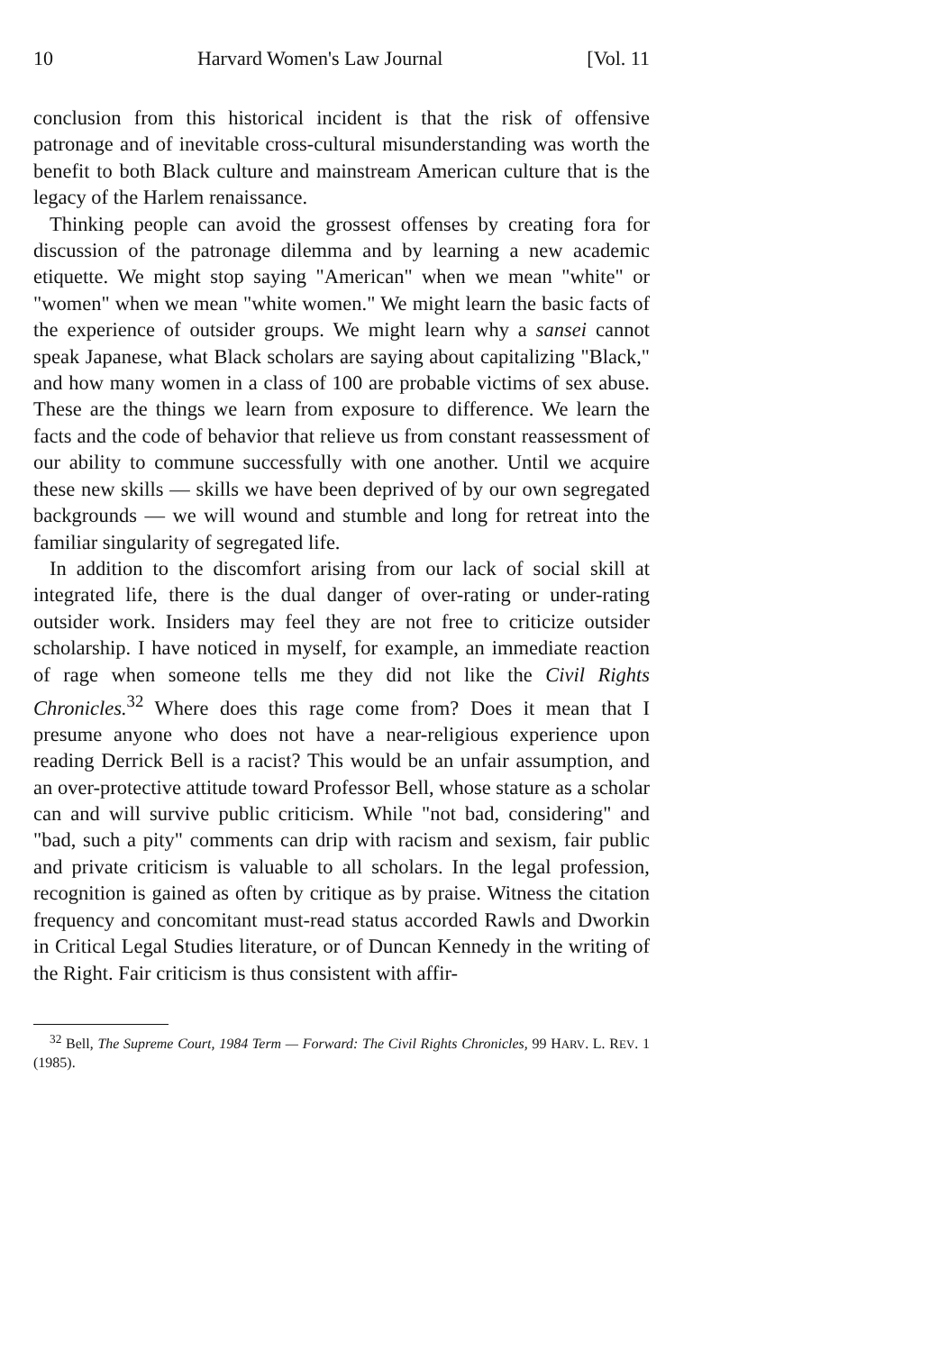10 Harvard Women's Law Journal [Vol. 11
conclusion from this historical incident is that the risk of offensive patronage and of inevitable cross-cultural misunderstanding was worth the benefit to both Black culture and mainstream American culture that is the legacy of the Harlem renaissance.
Thinking people can avoid the grossest offenses by creating fora for discussion of the patronage dilemma and by learning a new academic etiquette. We might stop saying "American" when we mean "white" or "women" when we mean "white women." We might learn the basic facts of the experience of outsider groups. We might learn why a sansei cannot speak Japanese, what Black scholars are saying about capitalizing "Black," and how many women in a class of 100 are probable victims of sex abuse. These are the things we learn from exposure to difference. We learn the facts and the code of behavior that relieve us from constant reassessment of our ability to commune successfully with one another. Until we acquire these new skills — skills we have been deprived of by our own segregated backgrounds — we will wound and stumble and long for retreat into the familiar singularity of segregated life.
In addition to the discomfort arising from our lack of social skill at integrated life, there is the dual danger of over-rating or under-rating outsider work. Insiders may feel they are not free to criticize outsider scholarship. I have noticed in myself, for example, an immediate reaction of rage when someone tells me they did not like the Civil Rights Chronicles.<sup>32</sup> Where does this rage come from? Does it mean that I presume anyone who does not have a near-religious experience upon reading Derrick Bell is a racist? This would be an unfair assumption, and an over-protective attitude toward Professor Bell, whose stature as a scholar can and will survive public criticism. While "not bad, considering" and "bad, such a pity" comments can drip with racism and sexism, fair public and private criticism is valuable to all scholars. In the legal profession, recognition is gained as often by critique as by praise. Witness the citation frequency and concomitant must-read status accorded Rawls and Dworkin in Critical Legal Studies literature, or of Duncan Kennedy in the writing of the Right. Fair criticism is thus consistent with affir-
<sup>32</sup> Bell, The Supreme Court, 1984 Term — Forward: The Civil Rights Chronicles, 99 HARV. L. REV. 1 (1985).